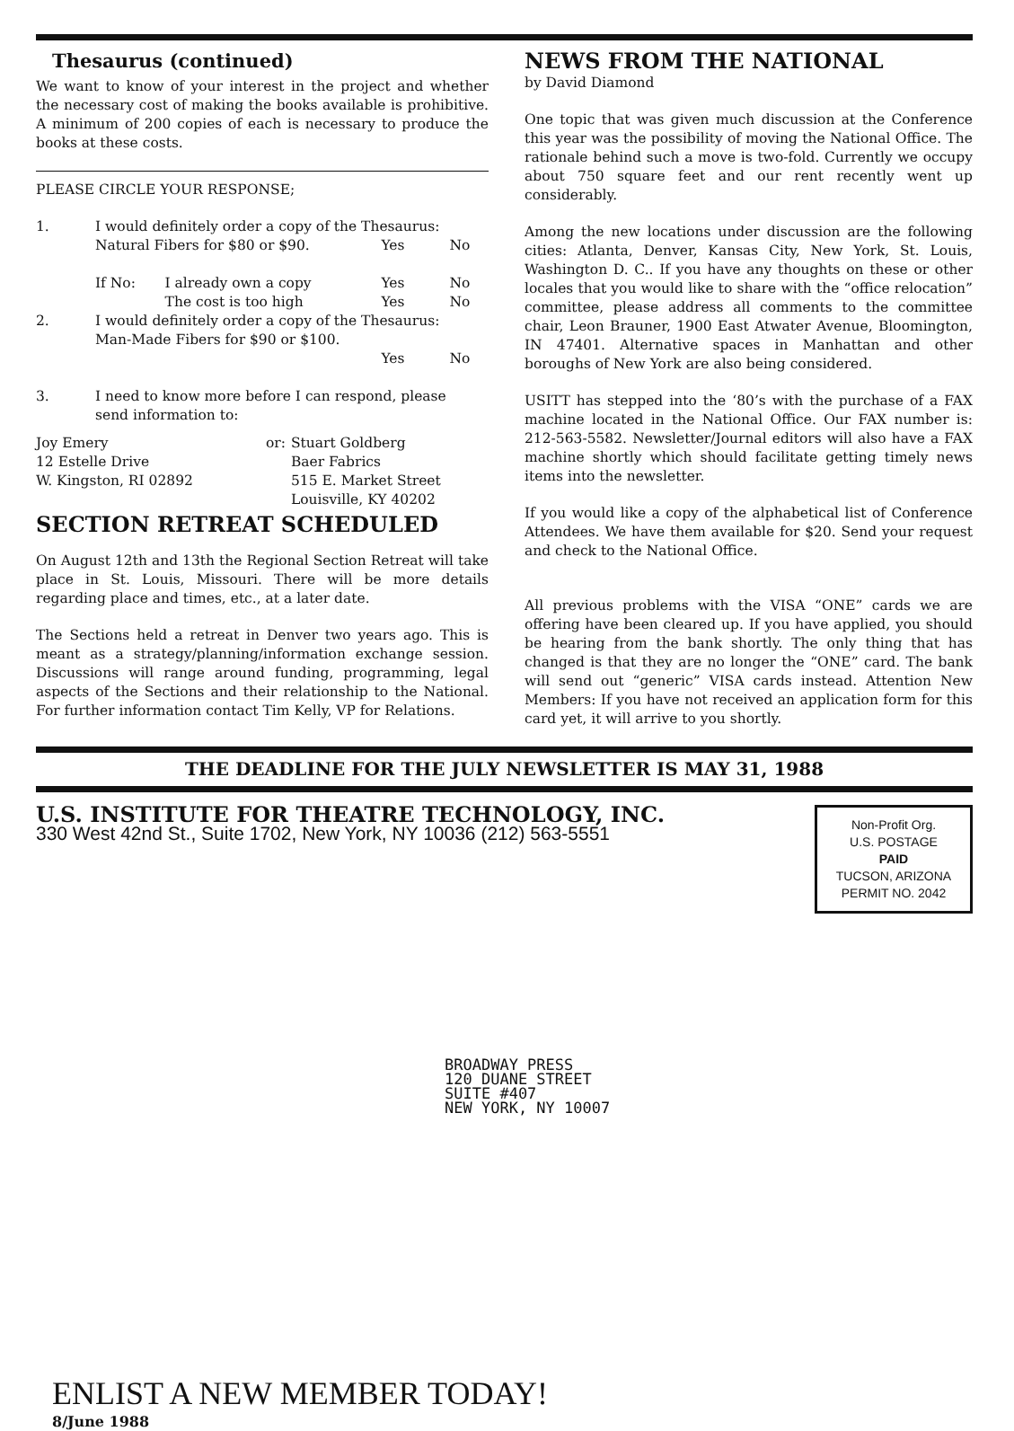Thesaurus (continued)
We want to know of your interest in the project and whether the necessary cost of making the books available is prohibitive. A minimum of 200 copies of each is necessary to produce the books at these costs.
PLEASE CIRCLE YOUR RESPONSE;
| 1. | I would definitely order a copy of the Thesaurus: | | | |
| | Natural Fibers for $80 or $90. | | Yes | No |
| | If No: | I already own a copy | Yes | No |
| | | The cost is too high | Yes | No |
| 2. | I would definitely order a copy of the Thesaurus: | | | |
| | Man-Made Fibers for $90 or $100. | | | |
| | | | Yes | No |
| 3. | I need to know more before I can respond, please send information to: | | | |
| Joy Emery 12 Estelle Drive W. Kingston, RI 02892 | or: | Stuart Goldberg Baer Fabrics 515 E. Market Street Louisville, KY 40202 |
SECTION RETREAT SCHEDULED
On August 12th and 13th the Regional Section Retreat will take place in St. Louis, Missouri. There will be more details regarding place and times, etc., at a later date.
The Sections held a retreat in Denver two years ago. This is meant as a strategy/planning/information exchange session. Discussions will range around funding, programming, legal aspects of the Sections and their relationship to the National. For further information contact Tim Kelly, VP for Relations.
NEWS FROM THE NATIONAL
by David Diamond
One topic that was given much discussion at the Conference this year was the possibility of moving the National Office. The rationale behind such a move is two-fold. Currently we occupy about 750 square feet and our rent recently went up considerably.
Among the new locations under discussion are the following cities: Atlanta, Denver, Kansas City, New York, St. Louis, Washington D. C.. If you have any thoughts on these or other locales that you would like to share with the “office relocation” committee, please address all comments to the committee chair, Leon Brauner, 1900 East Atwater Avenue, Bloomington, IN 47401. Alternative spaces in Manhattan and other boroughs of New York are also being considered.
USITT has stepped into the ‘80’s with the purchase of a FAX machine located in the National Office. Our FAX number is: 212-563-5582. Newsletter/Journal editors will also have a FAX machine shortly which should facilitate getting timely news items into the newsletter.
If you would like a copy of the alphabetical list of Conference Attendees. We have them available for $20. Send your request and check to the National Office.
All previous problems with the VISA “ONE” cards we are offering have been cleared up. If you have applied, you should be hearing from the bank shortly. The only thing that has changed is that they are no longer the “ONE” card. The bank will send out “generic” VISA cards instead. Attention New Members: If you have not received an application form for this card yet, it will arrive to you shortly.
THE DEADLINE FOR THE JULY NEWSLETTER IS MAY 31, 1988
U.S. INSTITUTE FOR THEATRE TECHNOLOGY, INC.
330 West 42nd St., Suite 1702, New York, NY 10036 (212) 563-5551
Non-Profit Org.
U.S. POSTAGE
PAID
TUCSON, ARIZONA
PERMIT NO. 2042
BROADWAY PRESS
120 DUANE STREET
SUITE #407
NEW YORK, NY 10007
ENLIST A NEW MEMBER TODAY!
8/June 1988